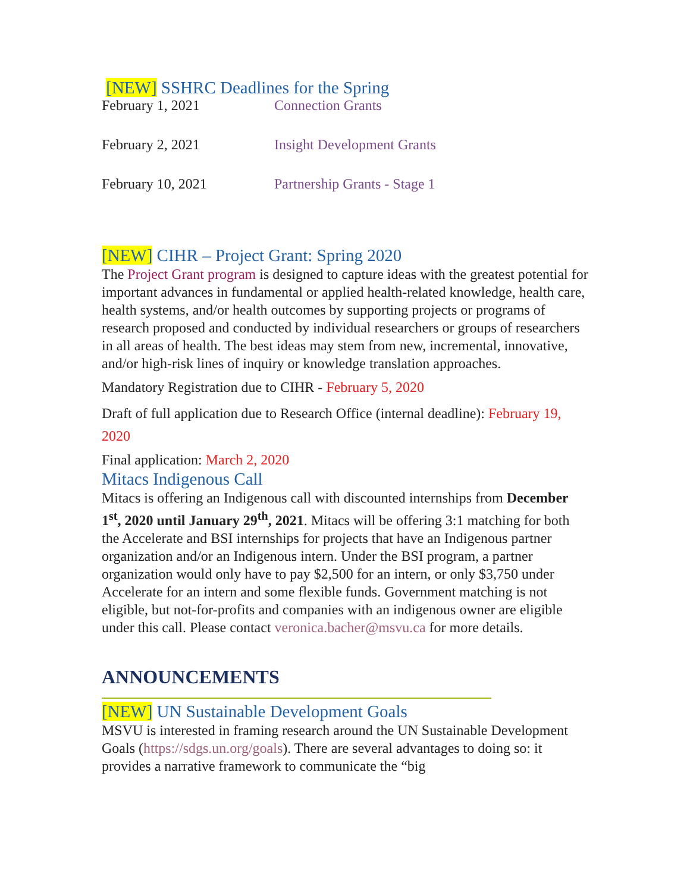[NEW] SSHRC Deadlines for the Spring
| February 1, 2021 | Connection Grants |
| February 2, 2021 | Insight Development Grants |
| February 10, 2021 | Partnership Grants - Stage 1 |
[NEW] CIHR – Project Grant: Spring 2020
The Project Grant program is designed to capture ideas with the greatest potential for important advances in fundamental or applied health-related knowledge, health care, health systems, and/or health outcomes by supporting projects or programs of research proposed and conducted by individual researchers or groups of researchers in all areas of health. The best ideas may stem from new, incremental, innovative, and/or high-risk lines of inquiry or knowledge translation approaches.
Mandatory Registration due to CIHR - February 5, 2020
Draft of full application due to Research Office (internal deadline): February 19, 2020
Final application: March 2, 2020
Mitacs Indigenous Call
Mitacs is offering an Indigenous call with discounted internships from December 1<sup>st</sup>, 2020 until January 29<sup>th</sup>, 2021. Mitacs will be offering 3:1 matching for both the Accelerate and BSI internships for projects that have an Indigenous partner organization and/or an Indigenous intern. Under the BSI program, a partner organization would only have to pay $2,500 for an intern, or only $3,750 under Accelerate for an intern and some flexible funds. Government matching is not eligible, but not-for-profits and companies with an indigenous owner are eligible under this call. Please contact veronica.bacher@msvu.ca for more details.
ANNOUNCEMENTS
[NEW] UN Sustainable Development Goals
MSVU is interested in framing research around the UN Sustainable Development Goals (https://sdgs.un.org/goals). There are several advantages to doing so: it provides a narrative framework to communicate the “big